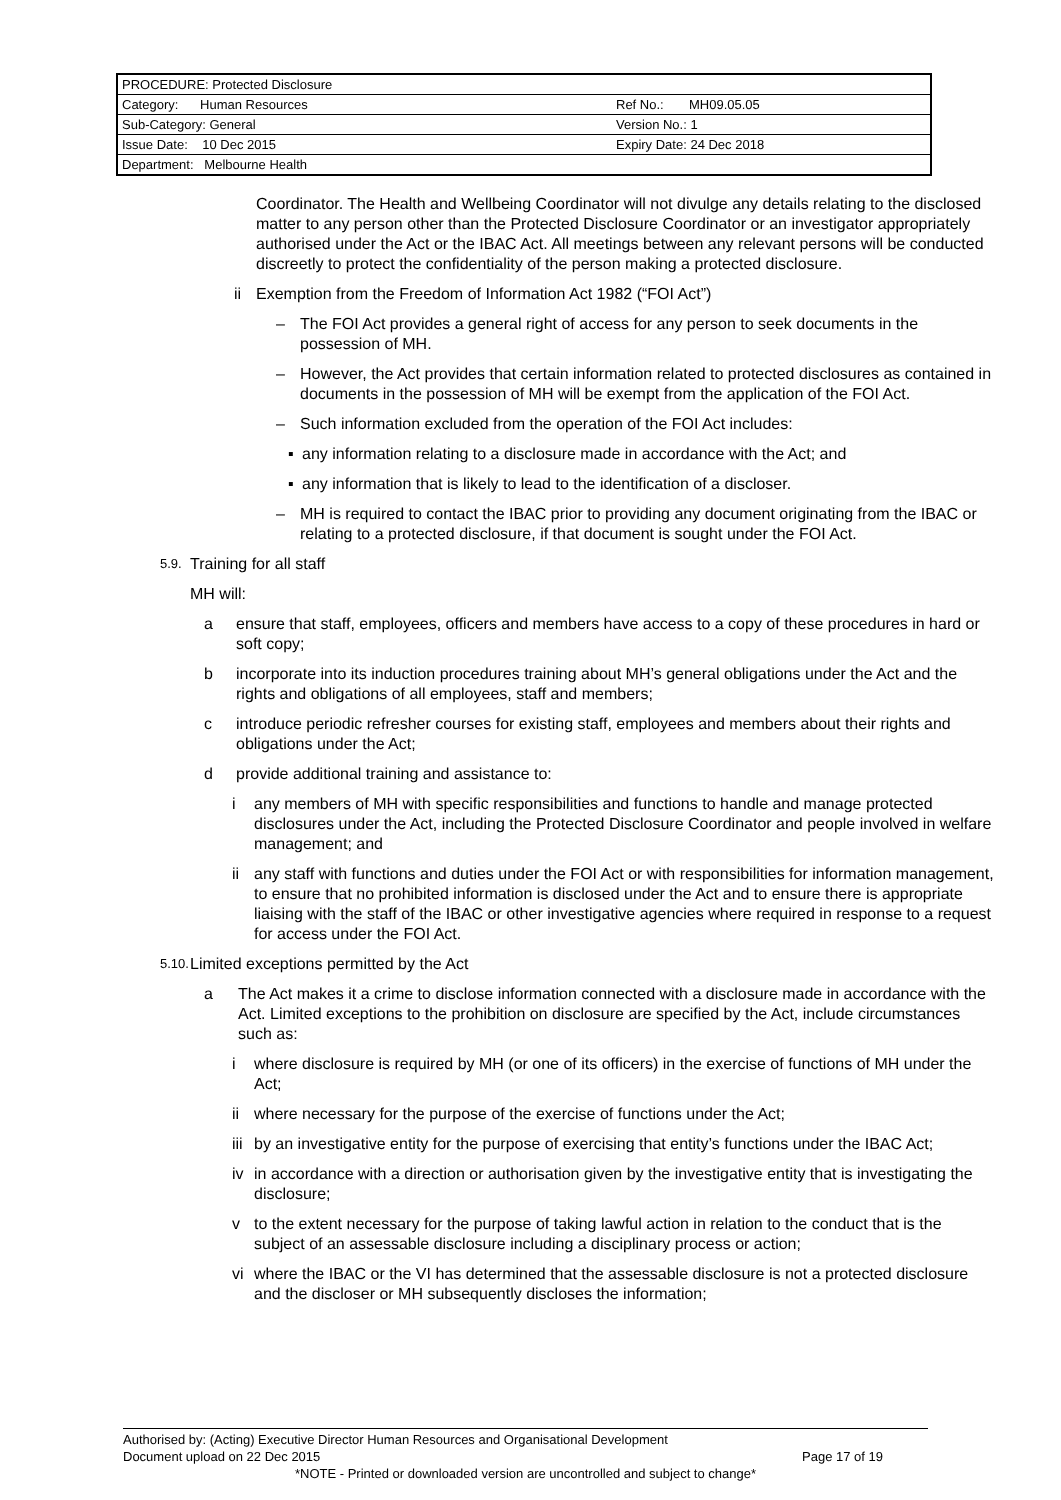| PROCEDURE: Protected Disclosure | |
| Category: Human Resources | Ref No.: MH09.05.05 |
| Sub-Category: General | Version No.: 1 |
| Issue Date: 10 Dec 2015 | Expiry Date: 24 Dec 2018 |
| Department: Melbourne Health | |
Coordinator. The Health and Wellbeing Coordinator will not divulge any details relating to the disclosed matter to any person other than the Protected Disclosure Coordinator or an investigator appropriately authorised under the Act or the IBAC Act. All meetings between any relevant persons will be conducted discreetly to protect the confidentiality of the person making a protected disclosure.
ii Exemption from the Freedom of Information Act 1982 (“FOI Act”)
– The FOI Act provides a general right of access for any person to seek documents in the possession of MH.
– However, the Act provides that certain information related to protected disclosures as contained in documents in the possession of MH will be exempt from the application of the FOI Act.
– Such information excluded from the operation of the FOI Act includes:
▪ any information relating to a disclosure made in accordance with the Act; and
▪ any information that is likely to lead to the identification of a discloser.
– MH is required to contact the IBAC prior to providing any document originating from the IBAC or relating to a protected disclosure, if that document is sought under the FOI Act.
5.9. Training for all staff
MH will:
a ensure that staff, employees, officers and members have access to a copy of these procedures in hard or soft copy;
b incorporate into its induction procedures training about MH’s general obligations under the Act and the rights and obligations of all employees, staff and members;
c introduce periodic refresher courses for existing staff, employees and members about their rights and obligations under the Act;
d provide additional training and assistance to:
i any members of MH with specific responsibilities and functions to handle and manage protected disclosures under the Act, including the Protected Disclosure Coordinator and people involved in welfare management; and
ii any staff with functions and duties under the FOI Act or with responsibilities for information management, to ensure that no prohibited information is disclosed under the Act and to ensure there is appropriate liaising with the staff of the IBAC or other investigative agencies where required in response to a request for access under the FOI Act.
5.10. Limited exceptions permitted by the Act
a The Act makes it a crime to disclose information connected with a disclosure made in accordance with the Act. Limited exceptions to the prohibition on disclosure are specified by the Act, include circumstances such as:
i where disclosure is required by MH (or one of its officers) in the exercise of functions of MH under the Act;
ii where necessary for the purpose of the exercise of functions under the Act;
iii by an investigative entity for the purpose of exercising that entity’s functions under the IBAC Act;
iv in accordance with a direction or authorisation given by the investigative entity that is investigating the disclosure;
v to the extent necessary for the purpose of taking lawful action in relation to the conduct that is the subject of an assessable disclosure including a disciplinary process or action;
vi where the IBAC or the VI has determined that the assessable disclosure is not a protected disclosure and the discloser or MH subsequently discloses the information;
Authorised by: (Acting) Executive Director Human Resources and Organisational Development
Document upload on 22 Dec 2015 Page 17 of 19
*NOTE - Printed or downloaded version are uncontrolled and subject to change*